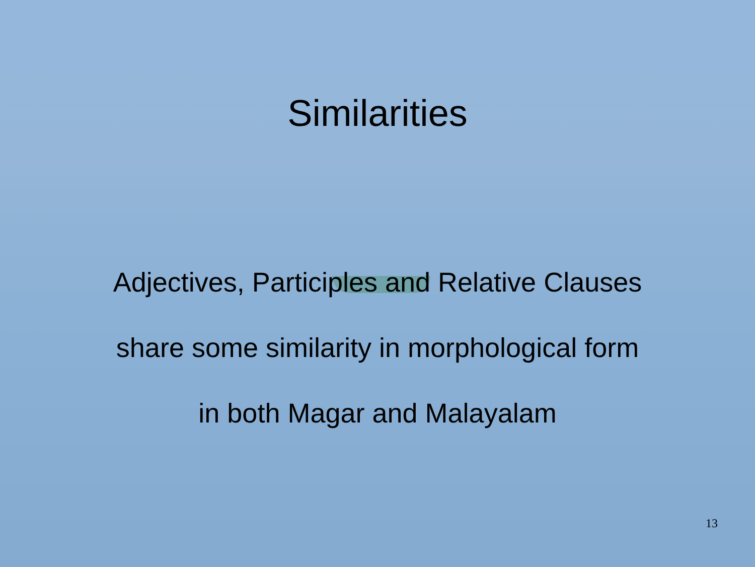Similarities
Adjectives, Participles and Relative Clauses
share some similarity in morphological form
in both Magar and Malayalam
13